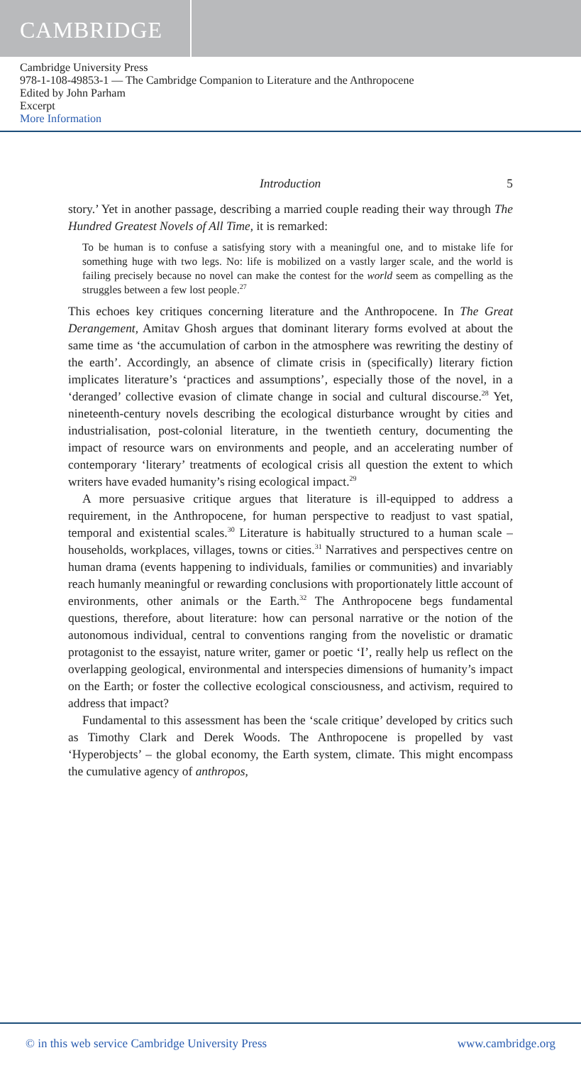CAMBRIDGE
Cambridge University Press
978-1-108-49853-1 — The Cambridge Companion to Literature and the Anthropocene
Edited by John Parham
Excerpt
More Information
Introduction 5
story.’ Yet in another passage, describing a married couple reading their way through The Hundred Greatest Novels of All Time, it is remarked:
To be human is to confuse a satisfying story with a meaningful one, and to mistake life for something huge with two legs. No: life is mobilized on a vastly larger scale, and the world is failing precisely because no novel can make the contest for the world seem as compelling as the struggles between a few lost people.<sup>27</sup>
This echoes key critiques concerning literature and the Anthropocene. In The Great Derangement, Amitav Ghosh argues that dominant literary forms evolved at about the same time as ‘the accumulation of carbon in the atmosphere was rewriting the destiny of the earth’. Accordingly, an absence of climate crisis in (specifically) literary fiction implicates literature’s ‘practices and assumptions’, especially those of the novel, in a ‘deranged’ collective evasion of climate change in social and cultural discourse.<sup>28</sup> Yet, nineteenth-century novels describing the ecological disturbance wrought by cities and industrialisation, post-colonial literature, in the twentieth century, documenting the impact of resource wars on environments and people, and an accelerating number of contemporary ‘literary’ treatments of ecological crisis all question the extent to which writers have evaded humanity’s rising ecological impact.<sup>29</sup>
A more persuasive critique argues that literature is ill-equipped to address a requirement, in the Anthropocene, for human perspective to readjust to vast spatial, temporal and existential scales.<sup>30</sup> Literature is habitually structured to a human scale – households, workplaces, villages, towns or cities.<sup>31</sup> Narratives and perspectives centre on human drama (events happening to individuals, families or communities) and invariably reach humanly meaningful or rewarding conclusions with proportionately little account of environments, other animals or the Earth.<sup>32</sup> The Anthropocene begs fundamental questions, therefore, about literature: how can personal narrative or the notion of the autonomous individual, central to conventions ranging from the novelistic or dramatic protagonist to the essayist, nature writer, gamer or poetic ‘I’, really help us reflect on the overlapping geological, environmental and interspecies dimensions of humanity’s impact on the Earth; or foster the collective ecological consciousness, and activism, required to address that impact?
Fundamental to this assessment has been the ‘scale critique’ developed by critics such as Timothy Clark and Derek Woods. The Anthropocene is propelled by vast ‘Hyperobjects’ – the global economy, the Earth system, climate. This might encompass the cumulative agency of anthropos,
© in this web service Cambridge University Press www.cambridge.org